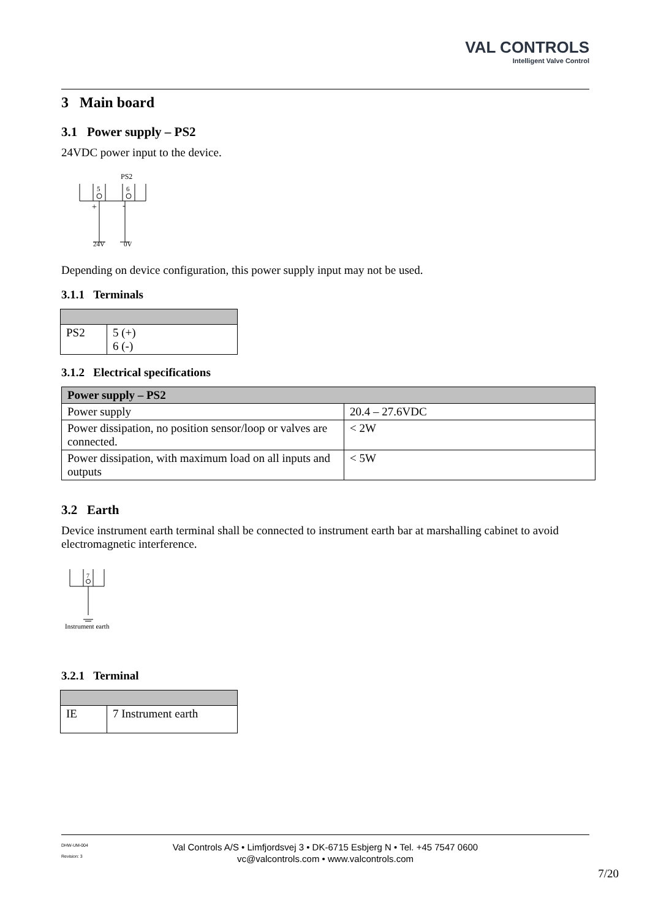VAL CONTROLS
Intelligent Valve Control
3 Main board
3.1 Power supply – PS2
24VDC power input to the device.
PS2
5
6
+
-
24V
0V
Depending on device configuration, this power supply input may not be used.
3.1.1 Terminals
| PS2 | 5 (+) 6 (-) |
3.1.2 Electrical specifications
| Power supply – PS2 | |
| --- | --- |
| Power supply | 20.4 – 27.6VDC |
| Power dissipation, no position sensor/loop or valves are connected. | < 2W |
| Power dissipation, with maximum load on all inputs and outputs | < 5W |
3.2 Earth
Device instrument earth terminal shall be connected to instrument earth bar at marshalling cabinet to avoid electromagnetic interference.
7
Instrument earth
3.2.1 Terminal
| IE | 7 Instrument earth |
DHW-UM-004
Revision: 3
Val Controls A/S • Limfjordsvej 3 • DK-6715 Esbjerg N • Tel. +45 7547 0600
vc@valcontrols.com • www.valcontrols.com
7/20